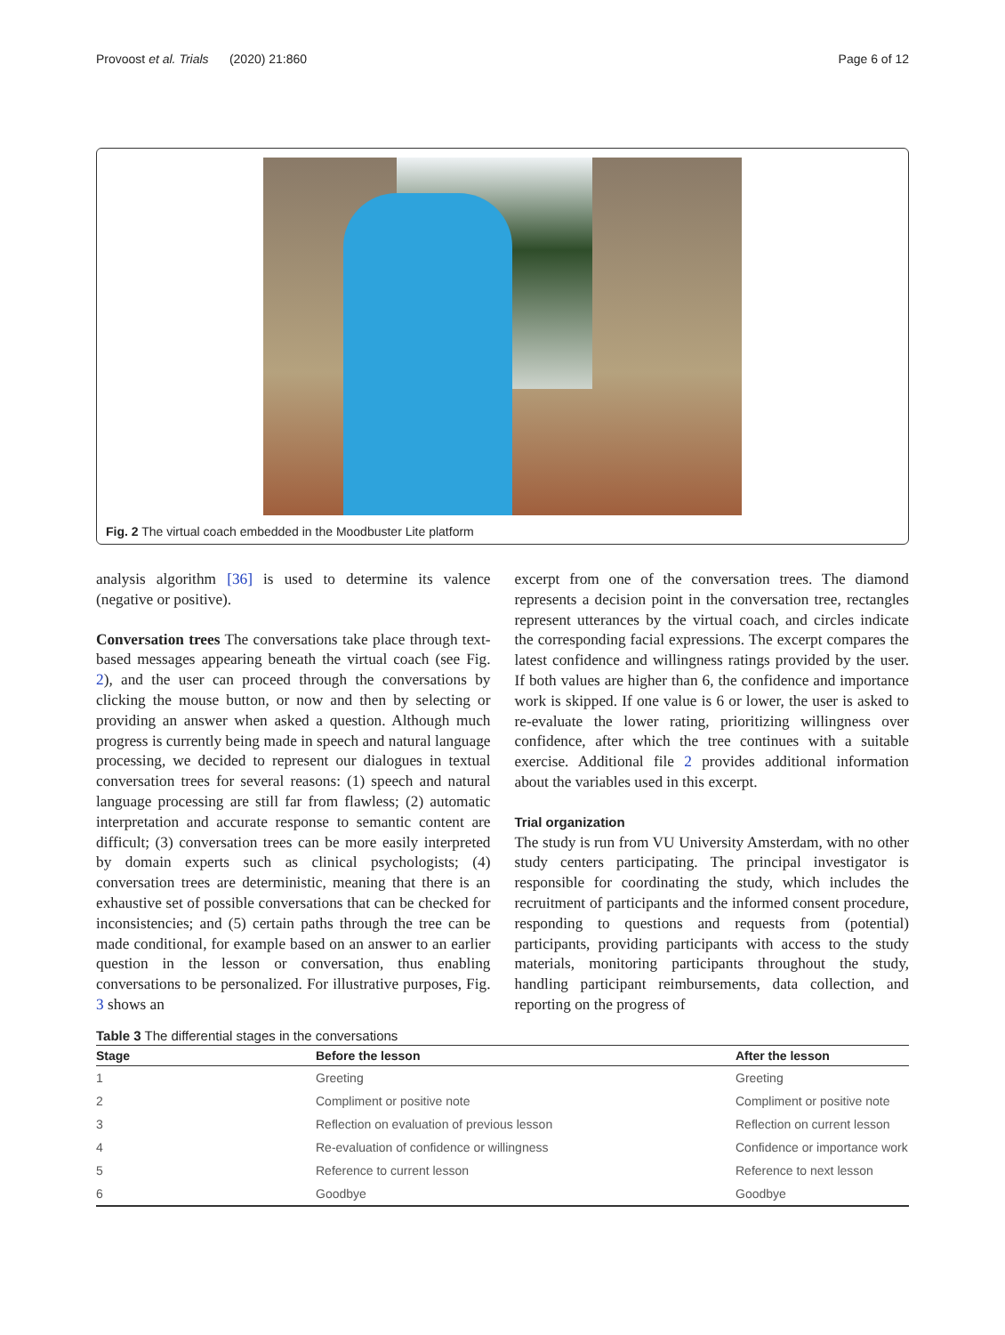Provoost et al. Trials (2020) 21:860 Page 6 of 12
Fig. 2 The virtual coach embedded in the Moodbuster Lite platform
analysis algorithm [36] is used to determine its valence (negative or positive).
Conversation trees The conversations take place through text-based messages appearing beneath the virtual coach (see Fig. 2), and the user can proceed through the conversations by clicking the mouse button, or now and then by selecting or providing an answer when asked a question. Although much progress is currently being made in speech and natural language processing, we decided to represent our dialogues in textual conversation trees for several reasons: (1) speech and natural language processing are still far from flawless; (2) automatic interpretation and accurate response to semantic content are difficult; (3) conversation trees can be more easily interpreted by domain experts such as clinical psychologists; (4) conversation trees are deterministic, meaning that there is an exhaustive set of possible conversations that can be checked for inconsistencies; and (5) certain paths through the tree can be made conditional, for example based on an answer to an earlier question in the lesson or conversation, thus enabling conversations to be personalized. For illustrative purposes, Fig. 3 shows an
excerpt from one of the conversation trees. The diamond represents a decision point in the conversation tree, rectangles represent utterances by the virtual coach, and circles indicate the corresponding facial expressions. The excerpt compares the latest confidence and willingness ratings provided by the user. If both values are higher than 6, the confidence and importance work is skipped. If one value is 6 or lower, the user is asked to re-evaluate the lower rating, prioritizing willingness over confidence, after which the tree continues with a suitable exercise. Additional file 2 provides additional information about the variables used in this excerpt.
Trial organization
The study is run from VU University Amsterdam, with no other study centers participating. The principal investigator is responsible for coordinating the study, which includes the recruitment of participants and the informed consent procedure, responding to questions and requests from (potential) participants, providing participants with access to the study materials, monitoring participants throughout the study, handling participant reimbursements, data collection, and reporting on the progress of
Table 3 The differential stages in the conversations
| Stage | Before the lesson | After the lesson |
| --- | --- | --- |
| 1 | Greeting | Greeting |
| 2 | Compliment or positive note | Compliment or positive note |
| 3 | Reflection on evaluation of previous lesson | Reflection on current lesson |
| 4 | Re-evaluation of confidence or willingness | Confidence or importance work |
| 5 | Reference to current lesson | Reference to next lesson |
| 6 | Goodbye | Goodbye |